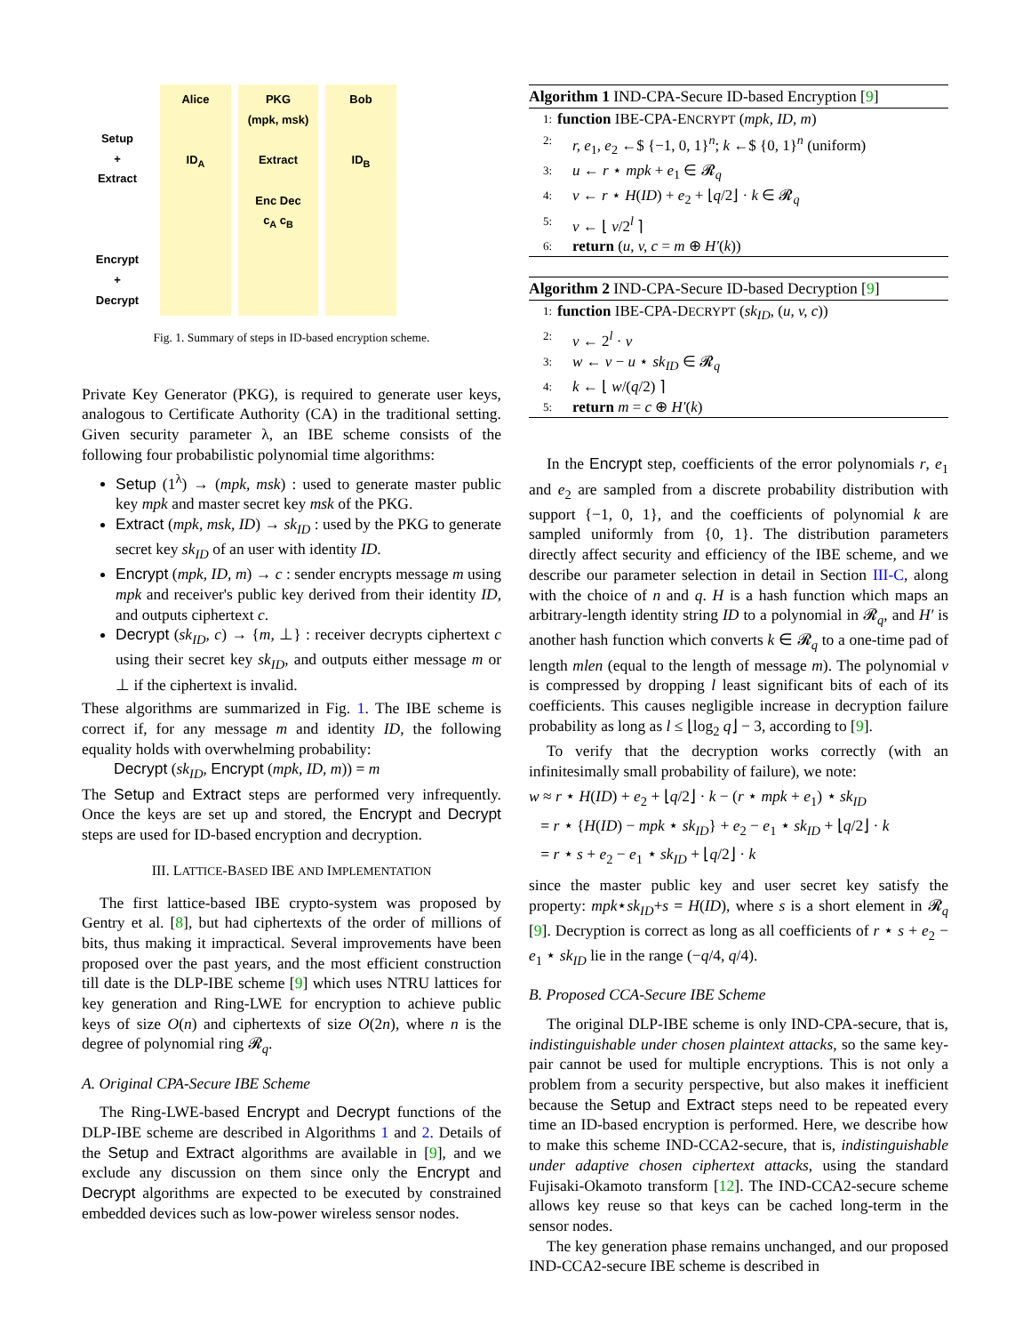Setup
+
Extract
Encrypt
+
Decrypt
Alice
ID<sub>A</sub>
PKG
(mpk, msk)
Extract
Enc Dec
c<sub>A</sub> c<sub>B</sub>
Bob
ID<sub>B</sub>
Fig. 1. Summary of steps in ID-based encryption scheme.
Private Key Generator (PKG), is required to generate user keys, analogous to Certificate Authority (CA) in the traditional setting. Given security parameter λ, an IBE scheme consists of the following four probabilistic polynomial time algorithms:
Setup (1<sup>λ</sup>) → (mpk, msk) : used to generate master public key mpk and master secret key msk of the PKG.
Extract (mpk, msk, ID) → sk<sub>ID</sub> : used by the PKG to generate secret key sk<sub>ID</sub> of an user with identity ID.
Encrypt (mpk, ID, m) → c : sender encrypts message m using mpk and receiver's public key derived from their identity ID, and outputs ciphertext c.
Decrypt (sk<sub>ID</sub>, c) → {m, ⊥} : receiver decrypts ciphertext c using their secret key sk<sub>ID</sub>, and outputs either message m or ⊥ if the ciphertext is invalid.
These algorithms are summarized in Fig. 1. The IBE scheme is correct if, for any message m and identity ID, the following equality holds with overwhelming probability:
Decrypt (sk<sub>ID</sub>, Encrypt (mpk, ID, m)) = m
The Setup and Extract steps are performed very infrequently. Once the keys are set up and stored, the Encrypt and Decrypt steps are used for ID-based encryption and decryption.
III. LATTICE-BASED IBE AND IMPLEMENTATION
The first lattice-based IBE crypto-system was proposed by Gentry et al. [8], but had ciphertexts of the order of millions of bits, thus making it impractical. Several improvements have been proposed over the past years, and the most efficient construction till date is the DLP-IBE scheme [9] which uses NTRU lattices for key generation and Ring-LWE for encryption to achieve public keys of size O(n) and ciphertexts of size O(2n), where n is the degree of polynomial ring 𝓡<sub>q</sub>.
A. Original CPA-Secure IBE Scheme
The Ring-LWE-based Encrypt and Decrypt functions of the DLP-IBE scheme are described in Algorithms 1 and 2. Details of the Setup and Extract algorithms are available in [9], and we exclude any discussion on them since only the Encrypt and Decrypt algorithms are expected to be executed by constrained embedded devices such as low-power wireless sensor nodes.
Algorithm 1 IND-CPA-Secure ID-based Encryption [9]
1: function IBE-CPA-ENCRYPT (mpk, ID, m)
2: r, e<sub>1</sub>, e<sub>2</sub> ←$ {−1, 0, 1}<sup>n</sup>; k ←$ {0, 1}<sup>n</sup> (uniform)
3: u ← r ⋆ mpk + e<sub>1</sub> ∈ 𝓡<sub>q</sub>
4: v ← r ⋆ H(ID) + e<sub>2</sub> + ⌊q/2⌋ · k ∈ 𝓡<sub>q</sub>
5: v ← ⌊ v/2<sup>l</sup> ⌉
6: return (u, v, c = m ⊕ H′(k))
Algorithm 2 IND-CPA-Secure ID-based Decryption [9]
1: function IBE-CPA-DECRYPT (sk<sub>ID</sub>, (u, v, c))
2: v ← 2<sup>l</sup> · v
3: w ← v − u ⋆ sk<sub>ID</sub> ∈ 𝓡<sub>q</sub>
4: k ← ⌊ w/(q/2) ⌉
5: return m = c ⊕ H′(k)
In the Encrypt step, coefficients of the error polynomials r, e<sub>1</sub> and e<sub>2</sub> are sampled from a discrete probability distribution with support {−1, 0, 1}, and the coefficients of polynomial k are sampled uniformly from {0, 1}. The distribution parameters directly affect security and efficiency of the IBE scheme, and we describe our parameter selection in detail in Section III-C, along with the choice of n and q. H is a hash function which maps an arbitrary-length identity string ID to a polynomial in 𝓡<sub>q</sub>, and H′ is another hash function which converts k ∈ 𝓡<sub>q</sub> to a one-time pad of length mlen (equal to the length of message m). The polynomial v is compressed by dropping l least significant bits of each of its coefficients. This causes negligible increase in decryption failure probability as long as l ≤ ⌊log<sub>2</sub> q⌋ − 3, according to [9].
To verify that the decryption works correctly (with an infinitesimally small probability of failure), we note:
w ≈ r ⋆ H(ID) + e<sub>2</sub> + ⌊q/2⌋ · k − (r ⋆ mpk + e<sub>1</sub>) ⋆ sk<sub>ID</sub>
= r ⋆ {H(ID) − mpk ⋆ sk<sub>ID</sub>} + e<sub>2</sub> − e<sub>1</sub> ⋆ sk<sub>ID</sub> + ⌊q/2⌋ · k
= r ⋆ s + e<sub>2</sub> − e<sub>1</sub> ⋆ sk<sub>ID</sub> + ⌊q/2⌋ · k
since the master public key and user secret key satisfy the property: mpk⋆sk<sub>ID</sub>+s = H(ID), where s is a short element in 𝓡<sub>q</sub> [9]. Decryption is correct as long as all coefficients of r ⋆ s + e<sub>2</sub> − e<sub>1</sub> ⋆ sk<sub>ID</sub> lie in the range (−q/4, q/4).
B. Proposed CCA-Secure IBE Scheme
The original DLP-IBE scheme is only IND-CPA-secure, that is, indistinguishable under chosen plaintext attacks, so the same key-pair cannot be used for multiple encryptions. This is not only a problem from a security perspective, but also makes it inefficient because the Setup and Extract steps need to be repeated every time an ID-based encryption is performed. Here, we describe how to make this scheme IND-CCA2-secure, that is, indistinguishable under adaptive chosen ciphertext attacks, using the standard Fujisaki-Okamoto transform [12]. The IND-CCA2-secure scheme allows key reuse so that keys can be cached long-term in the sensor nodes.
The key generation phase remains unchanged, and our proposed IND-CCA2-secure IBE scheme is described in